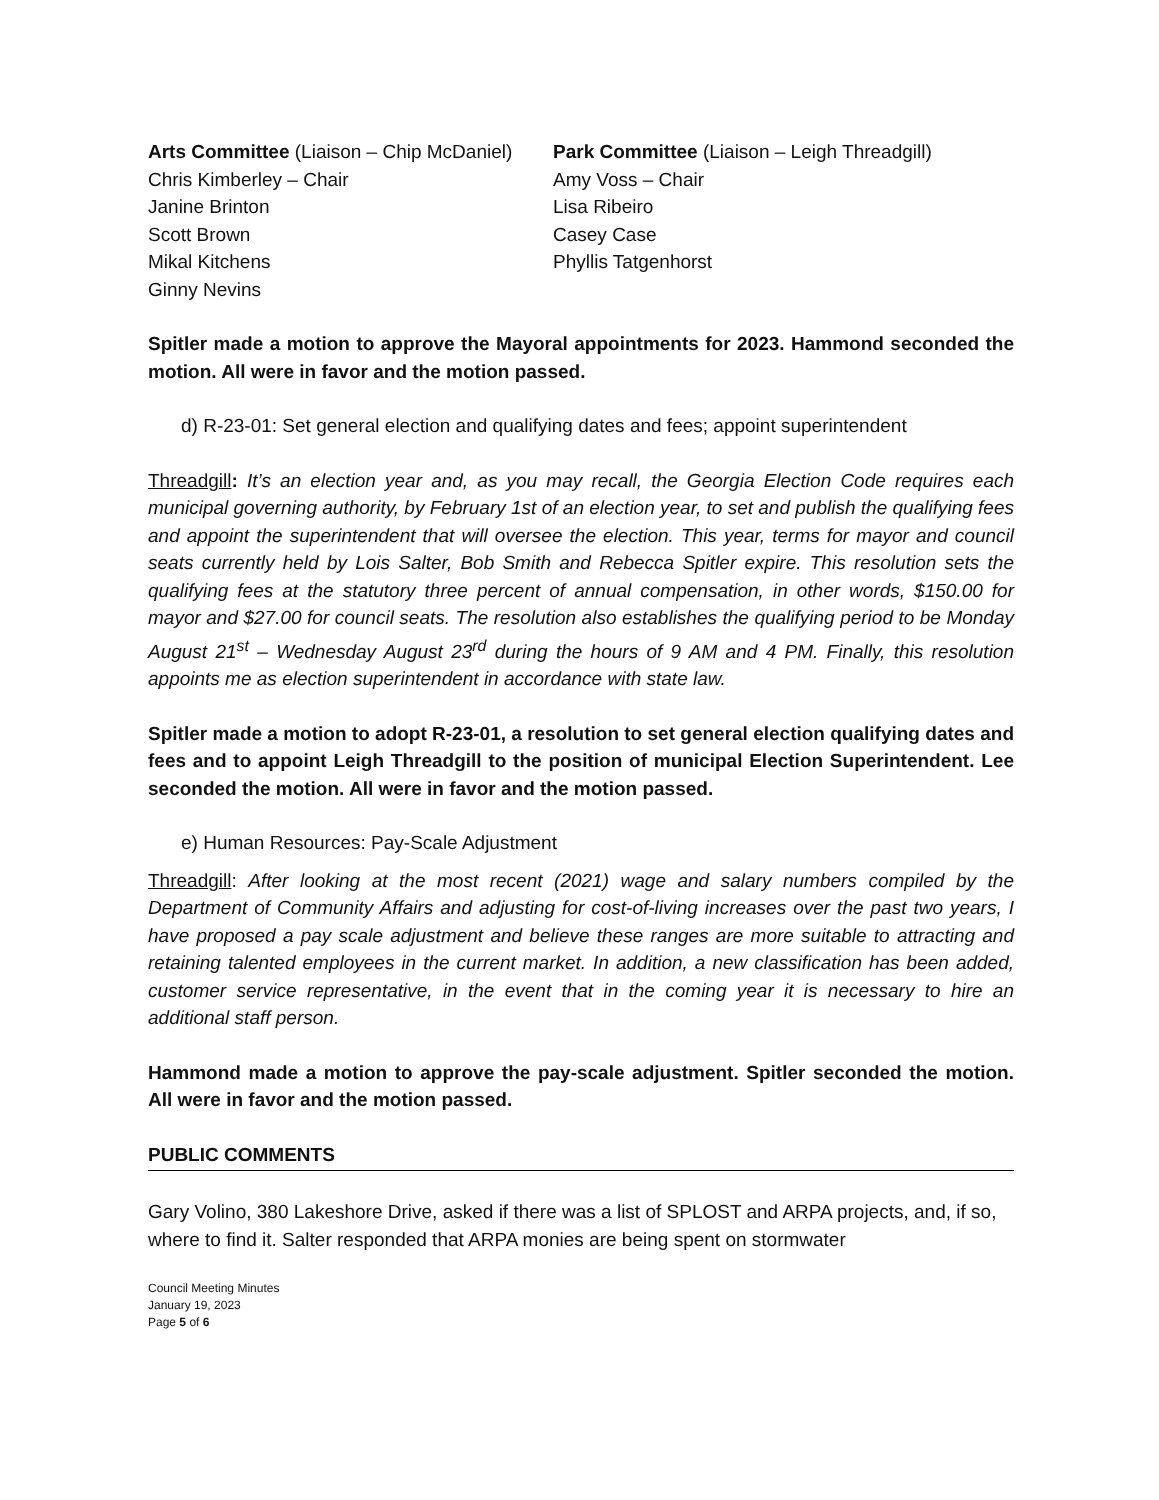Arts Committee (Liaison – Chip McDaniel)
Chris Kimberley – Chair
Janine Brinton
Scott Brown
Mikal Kitchens
Ginny Nevins
Park Committee (Liaison – Leigh Threadgill)
Amy Voss – Chair
Lisa Ribeiro
Casey Case
Phyllis Tatgenhorst
Spitler made a motion to approve the Mayoral appointments for 2023. Hammond seconded the motion. All were in favor and the motion passed.
d) R-23-01: Set general election and qualifying dates and fees; appoint superintendent
Threadgill: It’s an election year and, as you may recall, the Georgia Election Code requires each municipal governing authority, by February 1st of an election year, to set and publish the qualifying fees and appoint the superintendent that will oversee the election. This year, terms for mayor and council seats currently held by Lois Salter, Bob Smith and Rebecca Spitler expire. This resolution sets the qualifying fees at the statutory three percent of annual compensation, in other words, $150.00 for mayor and $27.00 for council seats. The resolution also establishes the qualifying period to be Monday August 21<sup>st</sup> – Wednesday August 23<sup>rd</sup> during the hours of 9 AM and 4 PM. Finally, this resolution appoints me as election superintendent in accordance with state law.
Spitler made a motion to adopt R-23-01, a resolution to set general election qualifying dates and fees and to appoint Leigh Threadgill to the position of municipal Election Superintendent. Lee seconded the motion. All were in favor and the motion passed.
e) Human Resources: Pay-Scale Adjustment
Threadgill: After looking at the most recent (2021) wage and salary numbers compiled by the Department of Community Affairs and adjusting for cost-of-living increases over the past two years, I have proposed a pay scale adjustment and believe these ranges are more suitable to attracting and retaining talented employees in the current market. In addition, a new classification has been added, customer service representative, in the event that in the coming year it is necessary to hire an additional staff person.
Hammond made a motion to approve the pay-scale adjustment. Spitler seconded the motion. All were in favor and the motion passed.
PUBLIC COMMENTS
Gary Volino, 380 Lakeshore Drive, asked if there was a list of SPLOST and ARPA projects, and, if so, where to find it. Salter responded that ARPA monies are being spent on stormwater
Council Meeting Minutes
January 19, 2023
Page 5 of 6